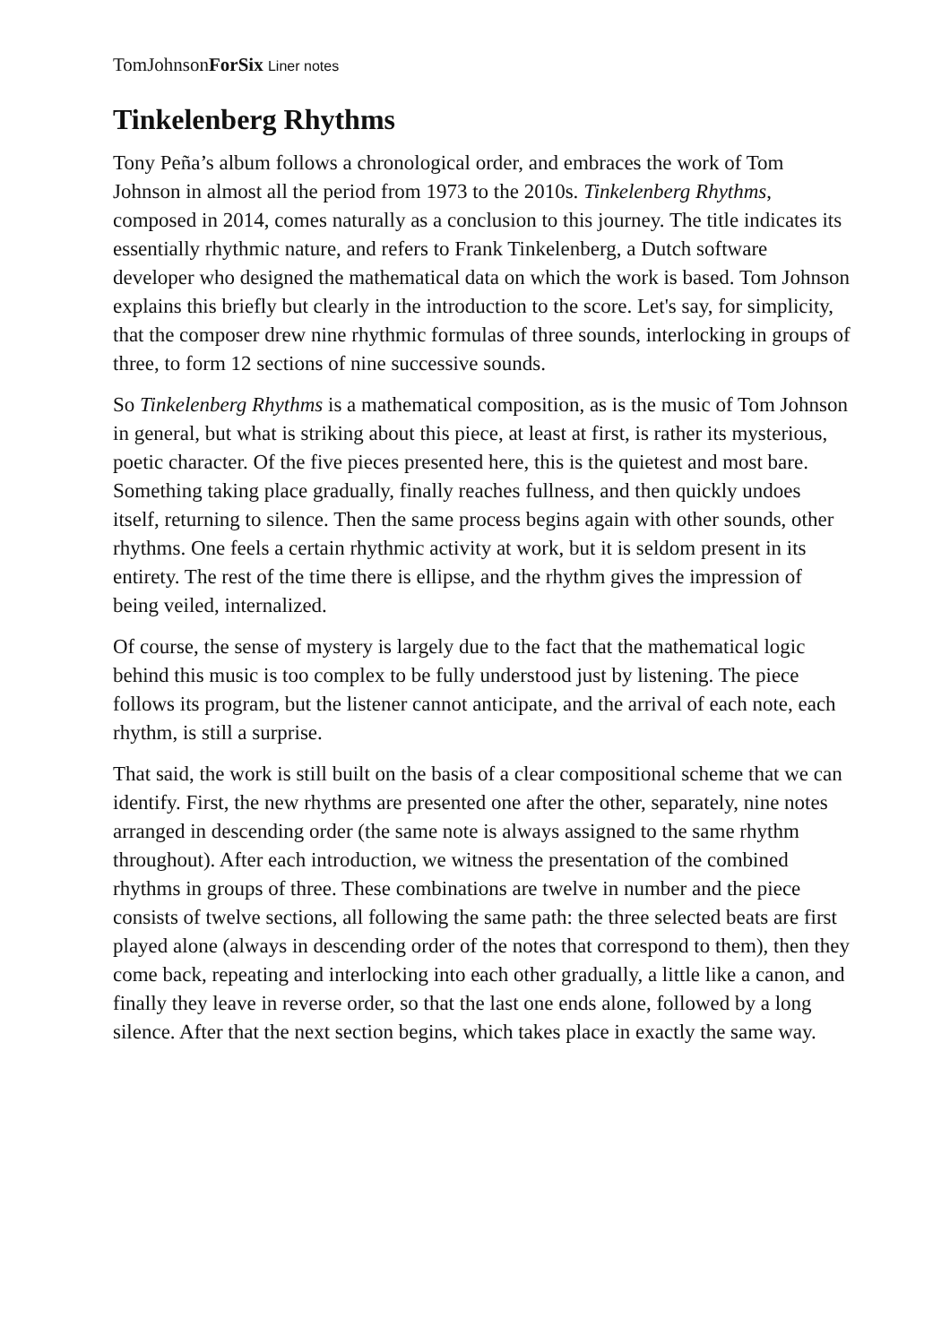TomJohnsonForSix Liner notes
Tinkelenberg Rhythms
Tony Peña’s album follows a chronological order, and embraces the work of Tom Johnson in almost all the period from 1973 to the 2010s. Tinkelenberg Rhythms, composed in 2014, comes naturally as a conclusion to this journey. The title indicates its essentially rhythmic nature, and refers to Frank Tinkelenberg, a Dutch software developer who designed the mathematical data on which the work is based. Tom Johnson explains this briefly but clearly in the introduction to the score. Let's say, for simplicity, that the composer drew nine rhythmic formulas of three sounds, interlocking in groups of three, to form 12 sections of nine successive sounds.
So Tinkelenberg Rhythms is a mathematical composition, as is the music of Tom Johnson in general, but what is striking about this piece, at least at first, is rather its mysterious, poetic character. Of the five pieces presented here, this is the quietest and most bare. Something taking place gradually, finally reaches fullness, and then quickly undoes itself, returning to silence. Then the same process begins again with other sounds, other rhythms. One feels a certain rhythmic activity at work, but it is seldom present in its entirety. The rest of the time there is ellipse, and the rhythm gives the impression of being veiled, internalized.
Of course, the sense of mystery is largely due to the fact that the mathematical logic behind this music is too complex to be fully understood just by listening. The piece follows its program, but the listener cannot anticipate, and the arrival of each note, each rhythm, is still a surprise.
That said, the work is still built on the basis of a clear compositional scheme that we can identify. First, the new rhythms are presented one after the other, separately, nine notes arranged in descending order (the same note is always assigned to the same rhythm throughout). After each introduction, we witness the presentation of the combined rhythms in groups of three. These combinations are twelve in number and the piece consists of twelve sections, all following the same path: the three selected beats are first played alone (always in descending order of the notes that correspond to them), then they come back, repeating and interlocking into each other gradually, a little like a canon, and finally they leave in reverse order, so that the last one ends alone, followed by a long silence. After that the next section begins, which takes place in exactly the same way.